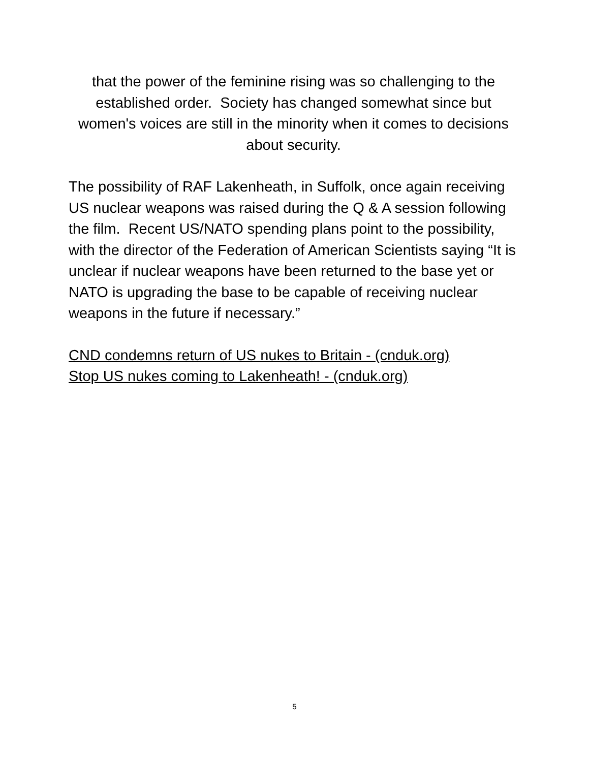that the power of the feminine rising was so challenging to the established order. Society has changed somewhat since but women's voices are still in the minority when it comes to decisions about security.
The possibility of RAF Lakenheath, in Suffolk, once again receiving US nuclear weapons was raised during the Q & A session following the film. Recent US/NATO spending plans point to the possibility, with the director of the Federation of American Scientists saying “It is unclear if nuclear weapons have been returned to the base yet or NATO is upgrading the base to be capable of receiving nuclear weapons in the future if necessary.”
CND condemns return of US nukes to Britain - (cnduk.org)
Stop US nukes coming to Lakenheath! - (cnduk.org)
5